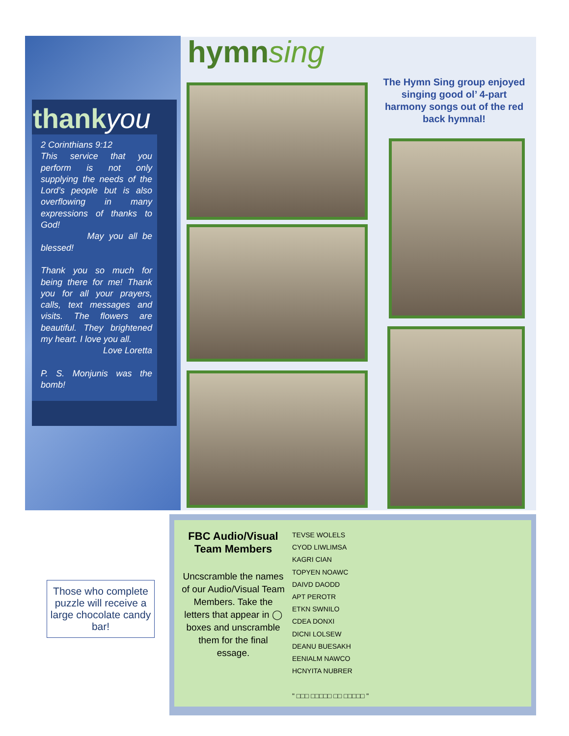thankyou
2 Corinthians 9:12
This service that you perform is not only supplying the needs of the Lord’s people but is also overflowing in many expressions of thanks to God!
May you all be blessed!
Thank you so much for being there for me! Thank you for all your prayers, calls, text messages and visits. The flowers are beautiful. They brightened my heart. I love you all.
Love Loretta
P. S. Monjunis was the bomb!
hymnsing
The Hymn Sing group enjoyed singing good ol’ 4-part harmony songs out of the red back hymnal!
Those who complete puzzle will receive a large chocolate candy bar!
FBC Audio/Visual Team Members
Uncscramble the names of our Audio/Visual Team Members. Take the letters that appear in ◯ boxes and unscramble them for the final essage.
TEVSE WOLELS
CYOD LIWLIMSA
KAGRI CIAN
TOPYEN NOAWC
DAIVD DAODD
APT PEROTR
ETKN SWNILO
CDEA DONXI
DICNI LOLSEW
DEANU BUESAKH
EENIALM NAWCO
HCNYITA NUBRER
" □□□ □□□□□ □□ □□□□□ "